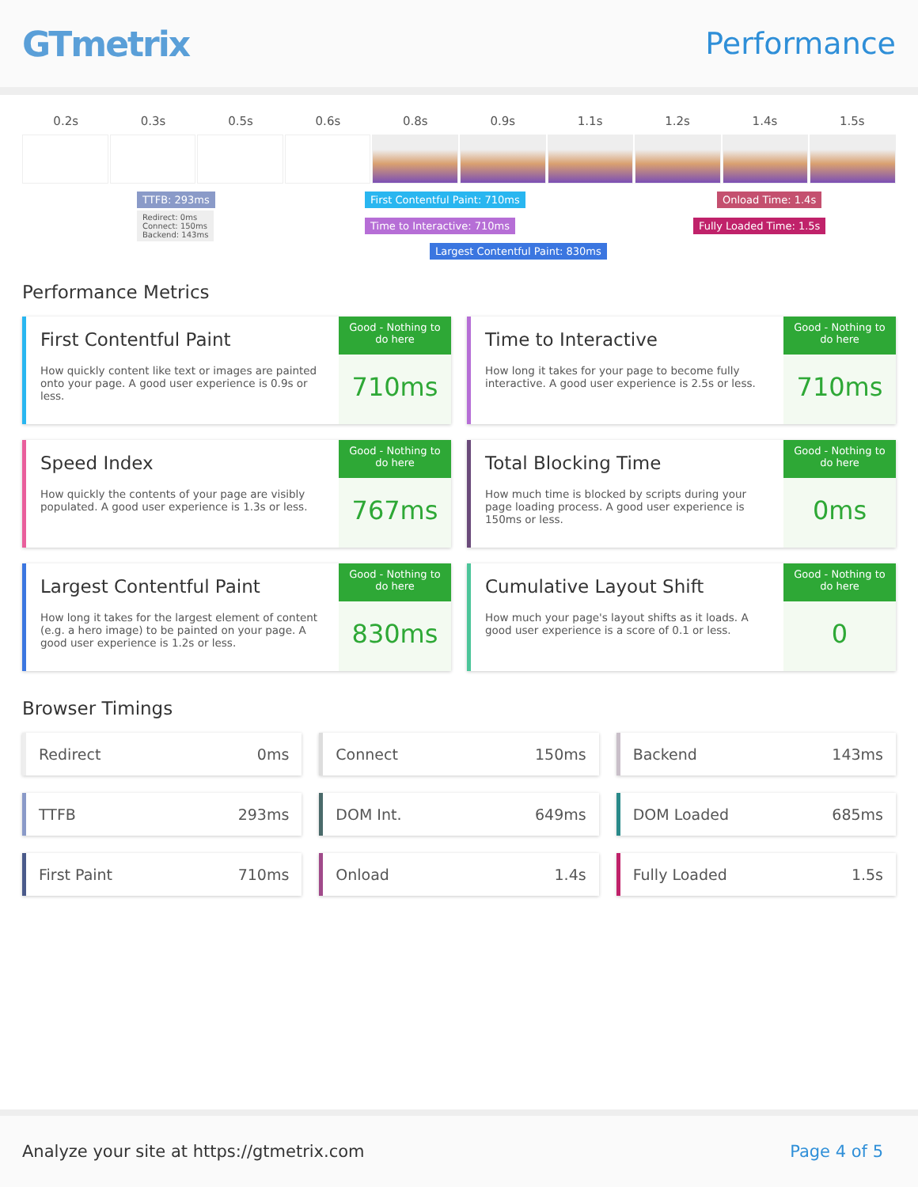GTmetrix
Performance
0.2s 0.3s 0.5s 0.6s 0.8s 0.9s 1.1s 1.2s 1.4s 1.5s
TTFB: 293ms
Redirect: 0ms
Connect: 150ms
Backend: 143ms
First Contentful Paint: 710ms
Time to Interactive: 710ms
Largest Contentful Paint: 830ms
Onload Time: 1.4s
Fully Loaded Time: 1.5s
Performance Metrics
First Contentful Paint
How quickly content like text or images are painted onto your page. A good user experience is 0.9s or less.
Good - Nothing to do here
710ms
Time to Interactive
How long it takes for your page to become fully interactive. A good user experience is 2.5s or less.
Good - Nothing to do here
710ms
Speed Index
How quickly the contents of your page are visibly populated. A good user experience is 1.3s or less.
Good - Nothing to do here
767ms
Total Blocking Time
How much time is blocked by scripts during your page loading process. A good user experience is 150ms or less.
Good - Nothing to do here
0ms
Largest Contentful Paint
How long it takes for the largest element of content (e.g. a hero image) to be painted on your page. A good user experience is 1.2s or less.
Good - Nothing to do here
830ms
Cumulative Layout Shift
How much your page's layout shifts as it loads. A good user experience is a score of 0.1 or less.
Good - Nothing to do here
0
Browser Timings
Redirect 0ms
Connect 150ms
Backend 143ms
TTFB 293ms
DOM Int. 649ms
DOM Loaded 685ms
First Paint 710ms
Onload 1.4s
Fully Loaded 1.5s
Analyze your site at https://gtmetrix.com Page 4 of 5